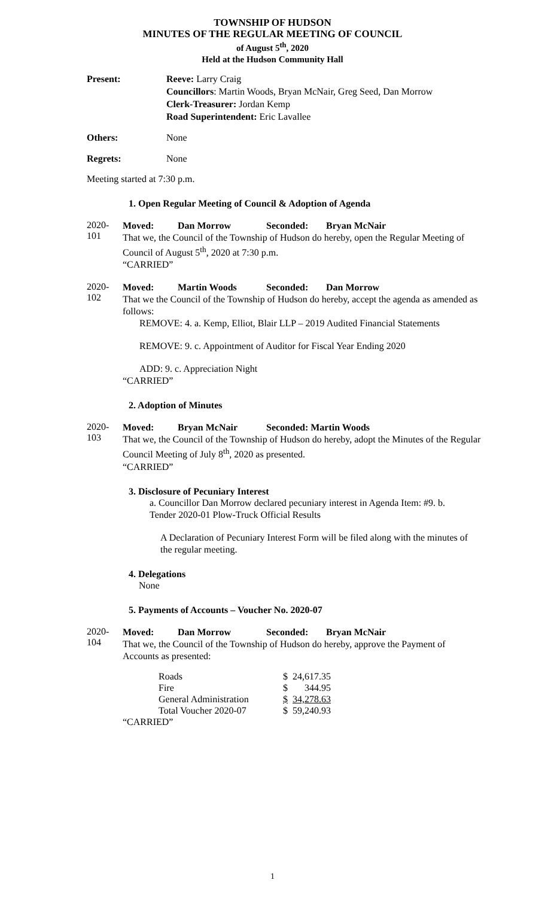TOWNSHIP OF HUDSON
MINUTES OF THE REGULAR MEETING OF COUNCIL
of August 5<sup>th</sup>, 2020
Held at the Hudson Community Hall
Present: Reeve: Larry Craig
Councillors: Martin Woods, Bryan McNair, Greg Seed, Dan Morrow
Clerk-Treasurer: Jordan Kemp
Road Superintendent: Eric Lavallee
Others: None
Regrets: None
Meeting started at 7:30 p.m.
1. Open Regular Meeting of Council & Adoption of Agenda
2020-101
Moved: Dan Morrow Seconded: Bryan McNair
That we, the Council of the Township of Hudson do hereby, open the Regular Meeting of Council of August 5<sup>th</sup>, 2020 at 7:30 p.m.
“CARRIED”
2020-102
Moved: Martin Woods Seconded: Dan Morrow
That we the Council of the Township of Hudson do hereby, accept the agenda as amended as follows:
REMOVE: 4. a. Kemp, Elliot, Blair LLP – 2019 Audited Financial Statements
REMOVE: 9. c. Appointment of Auditor for Fiscal Year Ending 2020
ADD: 9. c. Appreciation Night
“CARRIED”
2. Adoption of Minutes
2020-103
Moved: Bryan McNair Seconded: Martin Woods
That we, the Council of the Township of Hudson do hereby, adopt the Minutes of the Regular Council Meeting of July 8<sup>th</sup>, 2020 as presented.
“CARRIED”
3. Disclosure of Pecuniary Interest
a. Councillor Dan Morrow declared pecuniary interest in Agenda Item: #9. b. Tender 2020-01 Plow-Truck Official Results
A Declaration of Pecuniary Interest Form will be filed along with the minutes of the regular meeting.
4. Delegations
None
5. Payments of Accounts – Voucher No. 2020-07
2020-104
Moved: Dan Morrow Seconded: Bryan McNair
That we, the Council of the Township of Hudson do hereby, approve the Payment of Accounts as presented:
| Roads | $ | 24,617.35 |
| Fire | $ | 344.95 |
| General Administration | $ | 34,278.63 |
| Total Voucher 2020-07 | $ | 59,240.93 |
“CARRIED”
1